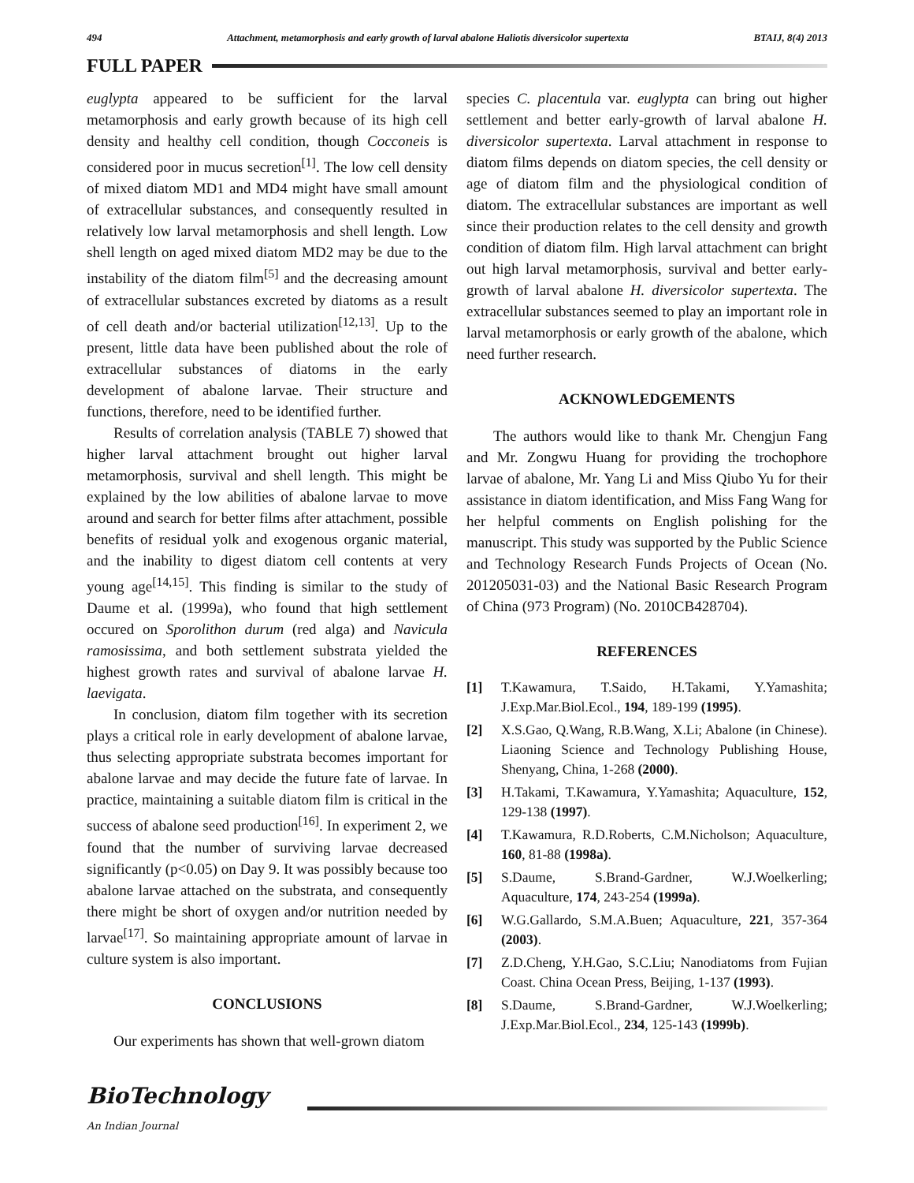494 Attachment, metamorphosis and early growth of larval abalone Haliotis diversicolor supertexta BTAIJ, 8(4) 2013
FULL PAPER
euglypta appeared to be sufficient for the larval metamorphosis and early growth because of its high cell density and healthy cell condition, though Cocconeis is considered poor in mucus secretion<sup>[1]</sup>. The low cell density of mixed diatom MD1 and MD4 might have small amount of extracellular substances, and consequently resulted in relatively low larval metamorphosis and shell length. Low shell length on aged mixed diatom MD2 may be due to the instability of the diatom film<sup>[5]</sup> and the decreasing amount of extracellular substances excreted by diatoms as a result of cell death and/or bacterial utilization<sup>[12,13]</sup>. Up to the present, little data have been published about the role of extracellular substances of diatoms in the early development of abalone larvae. Their structure and functions, therefore, need to be identified further.
Results of correlation analysis (TABLE 7) showed that higher larval attachment brought out higher larval metamorphosis, survival and shell length. This might be explained by the low abilities of abalone larvae to move around and search for better films after attachment, possible benefits of residual yolk and exogenous organic material, and the inability to digest diatom cell contents at very young age<sup>[14,15]</sup>. This finding is similar to the study of Daume et al. (1999a), who found that high settlement occured on Sporolithon durum (red alga) and Navicula ramosissima, and both settlement substrata yielded the highest growth rates and survival of abalone larvae H. laevigata.
In conclusion, diatom film together with its secretion plays a critical role in early development of abalone larvae, thus selecting appropriate substrata becomes important for abalone larvae and may decide the future fate of larvae. In practice, maintaining a suitable diatom film is critical in the success of abalone seed production<sup>[16]</sup>. In experiment 2, we found that the number of surviving larvae decreased significantly (p<0.05) on Day 9. It was possibly because too abalone larvae attached on the substrata, and consequently there might be short of oxygen and/or nutrition needed by larvae<sup>[17]</sup>. So maintaining appropriate amount of larvae in culture system is also important.
CONCLUSIONS
Our experiments has shown that well-grown diatom
species C. placentula var. euglypta can bring out higher settlement and better early-growth of larval abalone H. diversicolor supertexta. Larval attachment in response to diatom films depends on diatom species, the cell density or age of diatom film and the physiological condition of diatom. The extracellular substances are important as well since their production relates to the cell density and growth condition of diatom film. High larval attachment can bright out high larval metamorphosis, survival and better early-growth of larval abalone H. diversicolor supertexta. The extracellular substances seemed to play an important role in larval metamorphosis or early growth of the abalone, which need further research.
ACKNOWLEDGEMENTS
The authors would like to thank Mr. Chengjun Fang and Mr. Zongwu Huang for providing the trochophore larvae of abalone, Mr. Yang Li and Miss Qiubo Yu for their assistance in diatom identification, and Miss Fang Wang for her helpful comments on English polishing for the manuscript. This study was supported by the Public Science and Technology Research Funds Projects of Ocean (No. 201205031-03) and the National Basic Research Program of China (973 Program) (No. 2010CB428704).
REFERENCES
[1] T.Kawamura, T.Saido, H.Takami, Y.Yamashita; J.Exp.Mar.Biol.Ecol., 194, 189-199 (1995).
[2] X.S.Gao, Q.Wang, R.B.Wang, X.Li; Abalone (in Chinese). Liaoning Science and Technology Publishing House, Shenyang, China, 1-268 (2000).
[3] H.Takami, T.Kawamura, Y.Yamashita; Aquaculture, 152, 129-138 (1997).
[4] T.Kawamura, R.D.Roberts, C.M.Nicholson; Aquaculture, 160, 81-88 (1998a).
[5] S.Daume, S.Brand-Gardner, W.J.Woelkerling; Aquaculture, 174, 243-254 (1999a).
[6] W.G.Gallardo, S.M.A.Buen; Aquaculture, 221, 357-364 (2003).
[7] Z.D.Cheng, Y.H.Gao, S.C.Liu; Nanodiatoms from Fujian Coast. China Ocean Press, Beijing, 1-137 (1993).
[8] S.Daume, S.Brand-Gardner, W.J.Woelkerling; J.Exp.Mar.Biol.Ecol., 234, 125-143 (1999b).
BioTechnology
An Indian Journal